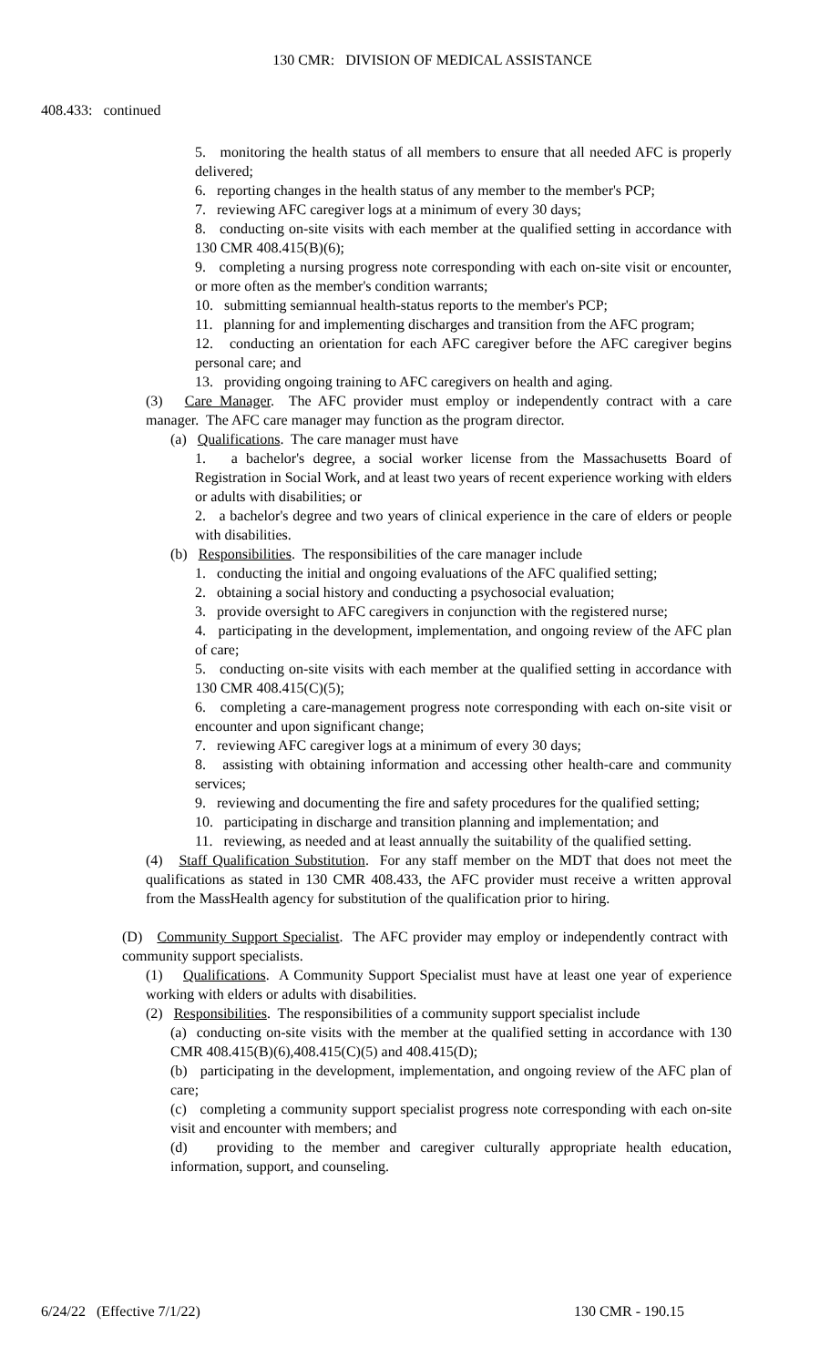130 CMR: DIVISION OF MEDICAL ASSISTANCE
408.433: continued
5. monitoring the health status of all members to ensure that all needed AFC is properly delivered;
6. reporting changes in the health status of any member to the member's PCP;
7. reviewing AFC caregiver logs at a minimum of every 30 days;
8. conducting on-site visits with each member at the qualified setting in accordance with 130 CMR 408.415(B)(6);
9. completing a nursing progress note corresponding with each on-site visit or encounter, or more often as the member's condition warrants;
10. submitting semiannual health-status reports to the member's PCP;
11. planning for and implementing discharges and transition from the AFC program;
12. conducting an orientation for each AFC caregiver before the AFC caregiver begins personal care; and
13. providing ongoing training to AFC caregivers on health and aging.
(3) Care Manager. The AFC provider must employ or independently contract with a care manager. The AFC care manager may function as the program director.
(a) Qualifications. The care manager must have
1. a bachelor's degree, a social worker license from the Massachusetts Board of Registration in Social Work, and at least two years of recent experience working with elders or adults with disabilities; or
2. a bachelor's degree and two years of clinical experience in the care of elders or people with disabilities.
(b) Responsibilities. The responsibilities of the care manager include
1. conducting the initial and ongoing evaluations of the AFC qualified setting;
2. obtaining a social history and conducting a psychosocial evaluation;
3. provide oversight to AFC caregivers in conjunction with the registered nurse;
4. participating in the development, implementation, and ongoing review of the AFC plan of care;
5. conducting on-site visits with each member at the qualified setting in accordance with 130 CMR 408.415(C)(5);
6. completing a care-management progress note corresponding with each on-site visit or encounter and upon significant change;
7. reviewing AFC caregiver logs at a minimum of every 30 days;
8. assisting with obtaining information and accessing other health-care and community services;
9. reviewing and documenting the fire and safety procedures for the qualified setting;
10. participating in discharge and transition planning and implementation; and
11. reviewing, as needed and at least annually the suitability of the qualified setting.
(4) Staff Qualification Substitution. For any staff member on the MDT that does not meet the qualifications as stated in 130 CMR 408.433, the AFC provider must receive a written approval from the MassHealth agency for substitution of the qualification prior to hiring.
(D) Community Support Specialist. The AFC provider may employ or independently contract with community support specialists.
(1) Qualifications. A Community Support Specialist must have at least one year of experience working with elders or adults with disabilities.
(2) Responsibilities. The responsibilities of a community support specialist include
(a) conducting on-site visits with the member at the qualified setting in accordance with 130 CMR 408.415(B)(6),408.415(C)(5) and 408.415(D);
(b) participating in the development, implementation, and ongoing review of the AFC plan of care;
(c) completing a community support specialist progress note corresponding with each on-site visit and encounter with members; and
(d) providing to the member and caregiver culturally appropriate health education, information, support, and counseling.
6/24/22 (Effective 7/1/22) 130 CMR - 190.15